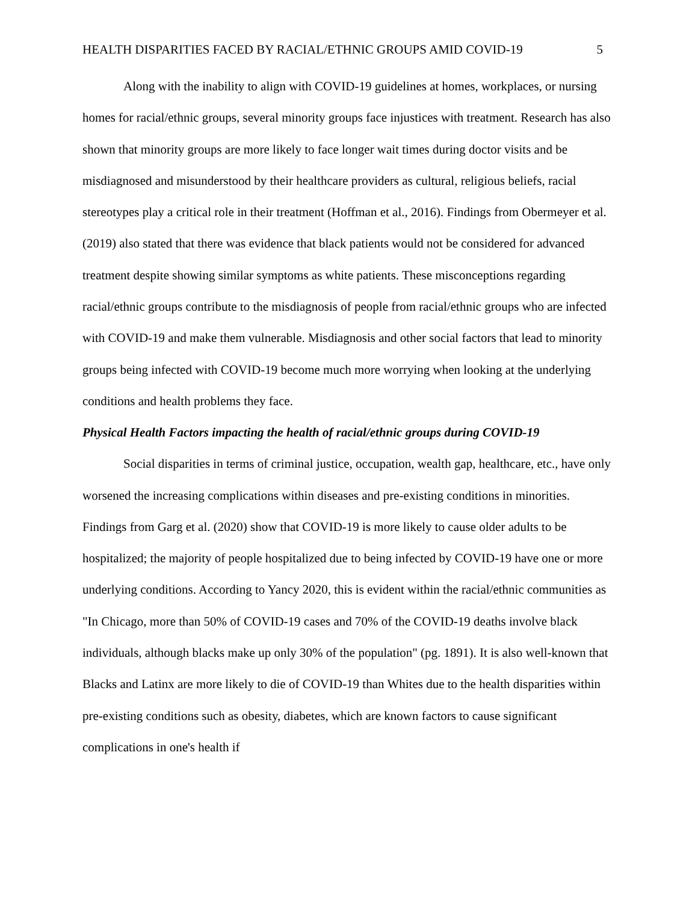HEALTH DISPARITIES FACED BY RACIAL/ETHNIC GROUPS AMID COVID-19 5
Along with the inability to align with COVID-19 guidelines at homes, workplaces, or nursing homes for racial/ethnic groups, several minority groups face injustices with treatment. Research has also shown that minority groups are more likely to face longer wait times during doctor visits and be misdiagnosed and misunderstood by their healthcare providers as cultural, religious beliefs, racial stereotypes play a critical role in their treatment (Hoffman et al., 2016). Findings from Obermeyer et al. (2019) also stated that there was evidence that black patients would not be considered for advanced treatment despite showing similar symptoms as white patients. These misconceptions regarding racial/ethnic groups contribute to the misdiagnosis of people from racial/ethnic groups who are infected with COVID-19 and make them vulnerable. Misdiagnosis and other social factors that lead to minority groups being infected with COVID-19 become much more worrying when looking at the underlying conditions and health problems they face.
Physical Health Factors impacting the health of racial/ethnic groups during COVID-19
Social disparities in terms of criminal justice, occupation, wealth gap, healthcare, etc., have only worsened the increasing complications within diseases and pre-existing conditions in minorities. Findings from Garg et al. (2020) show that COVID-19 is more likely to cause older adults to be hospitalized; the majority of people hospitalized due to being infected by COVID-19 have one or more underlying conditions. According to Yancy 2020, this is evident within the racial/ethnic communities as "In Chicago, more than 50% of COVID-19 cases and 70% of the COVID-19 deaths involve black individuals, although blacks make up only 30% of the population" (pg. 1891). It is also well-known that Blacks and Latinx are more likely to die of COVID-19 than Whites due to the health disparities within pre-existing conditions such as obesity, diabetes, which are known factors to cause significant complications in one's health if